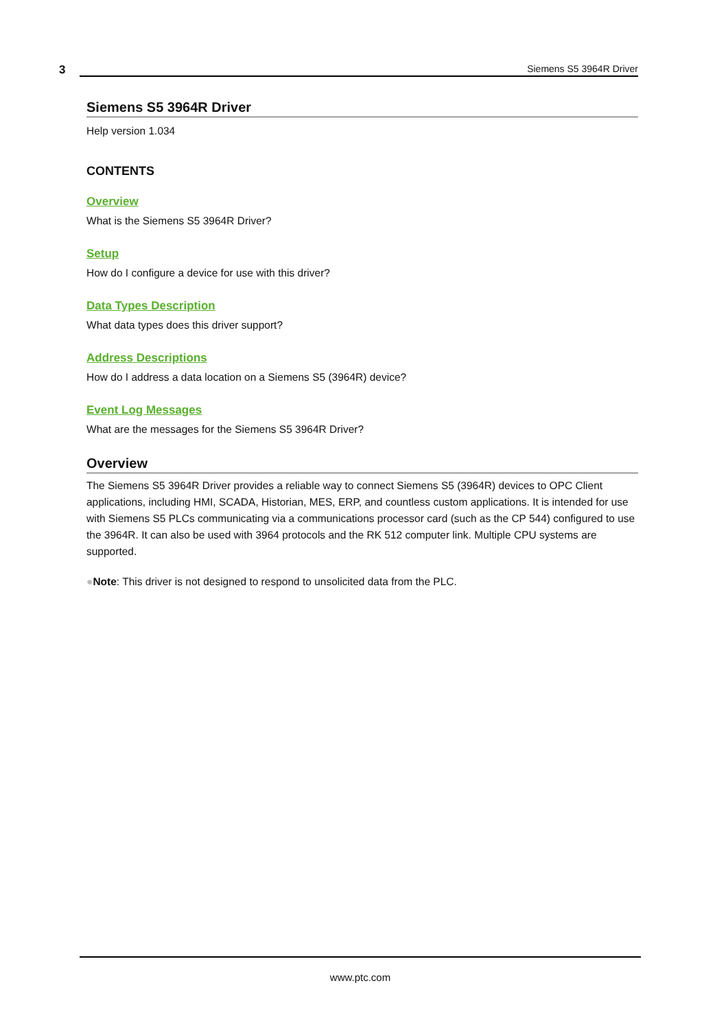3
Siemens S5 3964R Driver
Siemens S5 3964R Driver
Help version 1.034
CONTENTS
Overview
What is the Siemens S5 3964R Driver?
Setup
How do I configure a device for use with this driver?
Data Types Description
What data types does this driver support?
Address Descriptions
How do I address a data location on a Siemens S5 (3964R) device?
Event Log Messages
What are the messages for the Siemens S5 3964R Driver?
Overview
The Siemens S5 3964R Driver provides a reliable way to connect Siemens S5 (3964R) devices to OPC Client applications, including HMI, SCADA, Historian, MES, ERP, and countless custom applications. It is intended for use with Siemens S5 PLCs communicating via a communications processor card (such as the CP 544) configured to use the 3964R. It can also be used with 3964 protocols and the RK 512 computer link. Multiple CPU systems are supported.
●Note: This driver is not designed to respond to unsolicited data from the PLC.
www.ptc.com